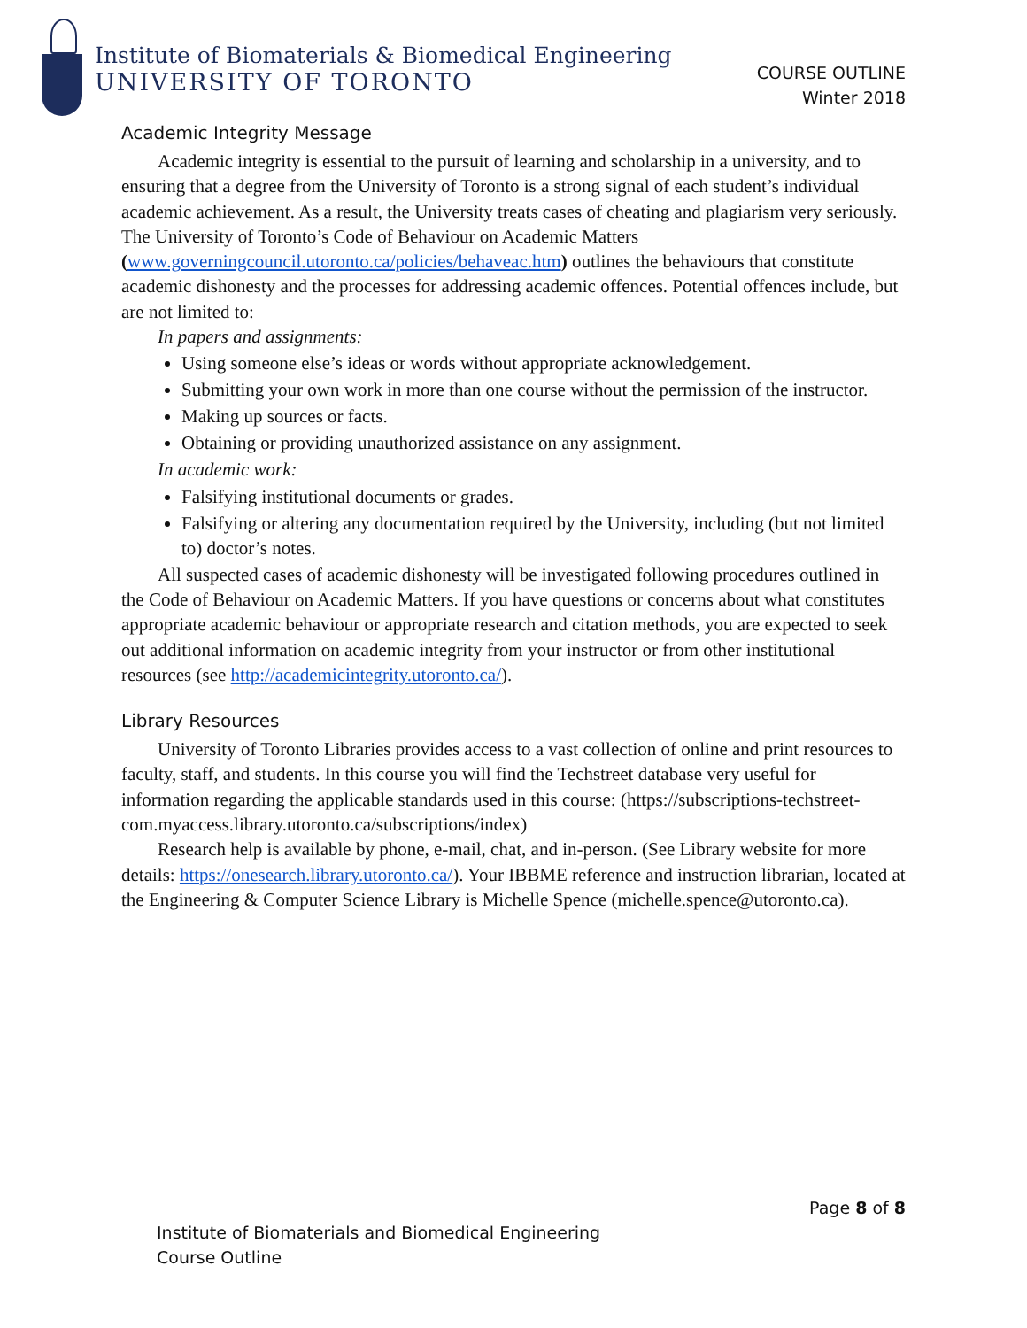Institute of Biomaterials & Biomedical Engineering
UNIVERSITY OF TORONTO
COURSE OUTLINE
Winter 2018
Academic Integrity Message
Academic integrity is essential to the pursuit of learning and scholarship in a university, and to ensuring that a degree from the University of Toronto is a strong signal of each student’s individual academic achievement. As a result, the University treats cases of cheating and plagiarism very seriously. The University of Toronto’s Code of Behaviour on Academic Matters (www.governingcouncil.utoronto.ca/policies/behaveac.htm) outlines the behaviours that constitute academic dishonesty and the processes for addressing academic offences. Potential offences include, but are not limited to:
In papers and assignments:
Using someone else’s ideas or words without appropriate acknowledgement.
Submitting your own work in more than one course without the permission of the instructor.
Making up sources or facts.
Obtaining or providing unauthorized assistance on any assignment.
In academic work:
Falsifying institutional documents or grades.
Falsifying or altering any documentation required by the University, including (but not limited to) doctor’s notes.
All suspected cases of academic dishonesty will be investigated following procedures outlined in the Code of Behaviour on Academic Matters. If you have questions or concerns about what constitutes appropriate academic behaviour or appropriate research and citation methods, you are expected to seek out additional information on academic integrity from your instructor or from other institutional resources (see http://academicintegrity.utoronto.ca/).
Library Resources
University of Toronto Libraries provides access to a vast collection of online and print resources to faculty, staff, and students. In this course you will find the Techstreet database very useful for information regarding the applicable standards used in this course: (https://subscriptions-techstreet-com.myaccess.library.utoronto.ca/subscriptions/index)
Research help is available by phone, e-mail, chat, and in-person. (See Library website for more details: https://onesearch.library.utoronto.ca/). Your IBBME reference and instruction librarian, located at the Engineering & Computer Science Library is Michelle Spence (michelle.spence@utoronto.ca).
Page 8 of 8
Institute of Biomaterials and Biomedical Engineering
Course Outline